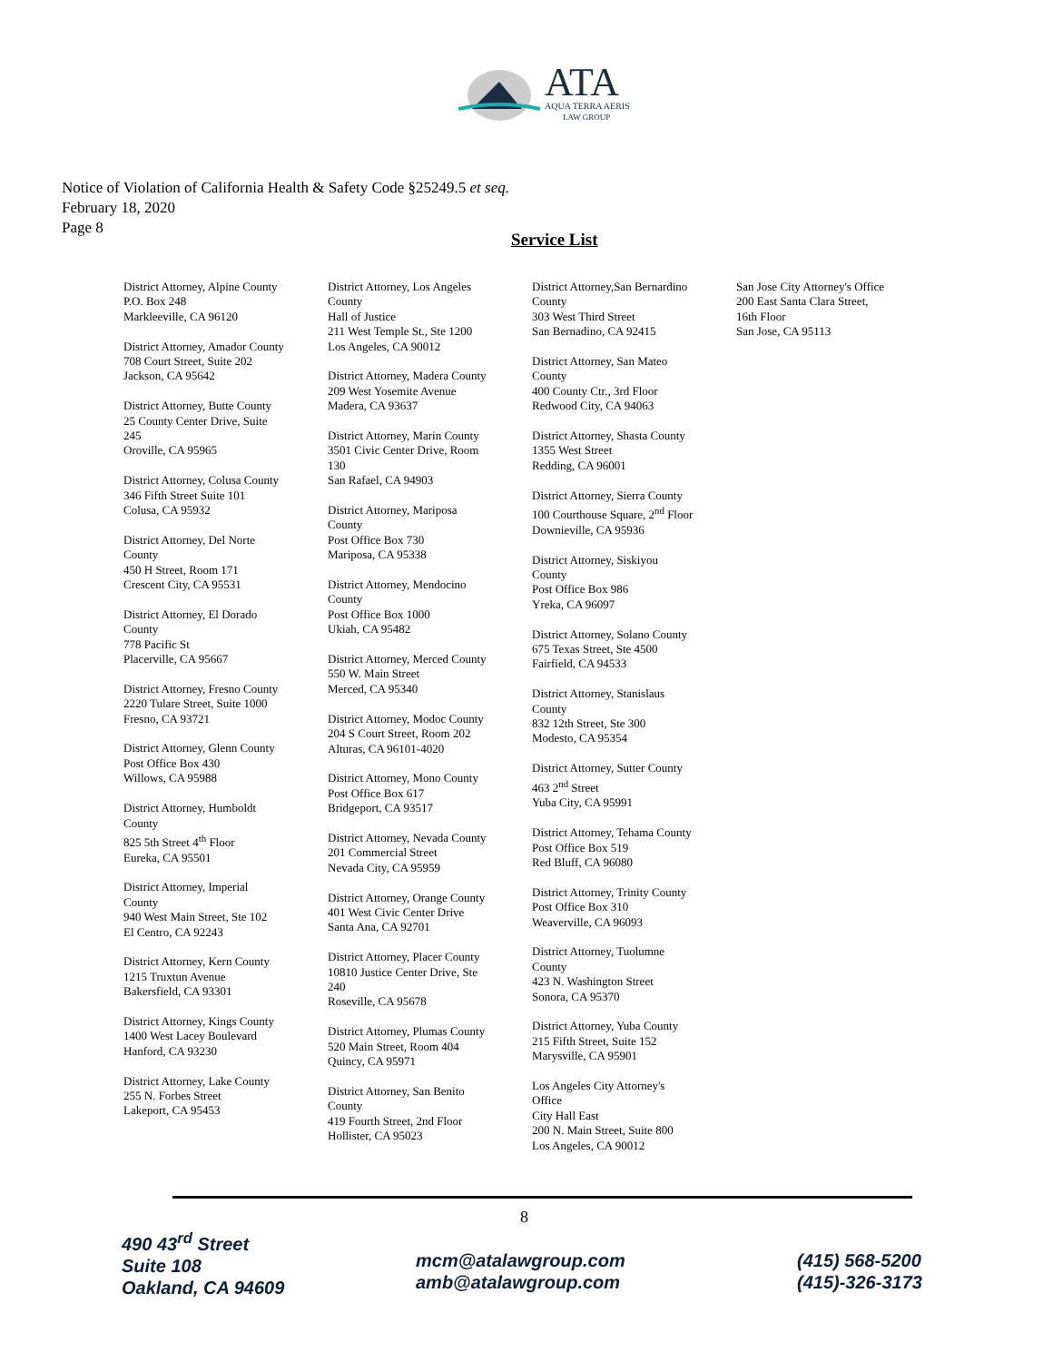ATA
AQUA TERRA AERIS
LAW GROUP
Notice of Violation of California Health & Safety Code §25249.5 et seq.
February 18, 2020
Page 8
Service List
District Attorney, Alpine County
P.O. Box 248
Markleeville, CA 96120
District Attorney, Amador County
708 Court Street, Suite 202
Jackson, CA 95642
District Attorney, Butte County
25 County Center Drive, Suite
245
Oroville, CA 95965
District Attorney, Colusa County
346 Fifth Street Suite 101
Colusa, CA 95932
District Attorney, Del Norte
County
450 H Street, Room 171
Crescent City, CA 95531
District Attorney, El Dorado
County
778 Pacific St
Placerville, CA 95667
District Attorney, Fresno County
2220 Tulare Street, Suite 1000
Fresno, CA 93721
District Attorney, Glenn County
Post Office Box 430
Willows, CA 95988
District Attorney, Humboldt
County
825 5th Street 4<sup>th</sup> Floor
Eureka, CA 95501
District Attorney, Imperial
County
940 West Main Street, Ste 102
El Centro, CA 92243
District Attorney, Kern County
1215 Truxtun Avenue
Bakersfield, CA 93301
District Attorney, Kings County
1400 West Lacey Boulevard
Hanford, CA 93230
District Attorney, Lake County
255 N. Forbes Street
Lakeport, CA 95453
District Attorney, Los Angeles
County
Hall of Justice
211 West Temple St., Ste 1200
Los Angeles, CA 90012
District Attorney, Madera County
209 West Yosemite Avenue
Madera, CA 93637
District Attorney, Marin County
3501 Civic Center Drive, Room
130
San Rafael, CA 94903
District Attorney, Mariposa
County
Post Office Box 730
Mariposa, CA 95338
District Attorney, Mendocino
County
Post Office Box 1000
Ukiah, CA 95482
District Attorney, Merced County
550 W. Main Street
Merced, CA 95340
District Attorney, Modoc County
204 S Court Street, Room 202
Alturas, CA 96101-4020
District Attorney, Mono County
Post Office Box 617
Bridgeport, CA 93517
District Attorney, Nevada County
201 Commercial Street
Nevada City, CA 95959
District Attorney, Orange County
401 West Civic Center Drive
Santa Ana, CA 92701
District Attorney, Placer County
10810 Justice Center Drive, Ste
240
Roseville, CA 95678
District Attorney, Plumas County
520 Main Street, Room 404
Quincy, CA 95971
District Attorney, San Benito
County
419 Fourth Street, 2nd Floor
Hollister, CA 95023
District Attorney,San Bernardino
County
303 West Third Street
San Bernadino, CA 92415
District Attorney, San Mateo
County
400 County Ctr., 3rd Floor
Redwood City, CA 94063
District Attorney, Shasta County
1355 West Street
Redding, CA 96001
District Attorney, Sierra County
100 Courthouse Square, 2<sup>nd</sup> Floor
Downieville, CA 95936
District Attorney, Siskiyou
County
Post Office Box 986
Yreka, CA 96097
District Attorney, Solano County
675 Texas Street, Ste 4500
Fairfield, CA 94533
District Attorney, Stanislaus
County
832 12th Street, Ste 300
Modesto, CA 95354
District Attorney, Sutter County
463 2<sup>nd</sup> Street
Yuba City, CA 95991
District Attorney, Tehama County
Post Office Box 519
Red Bluff, CA 96080
District Attorney, Trinity County
Post Office Box 310
Weaverville, CA 96093
District Attorney, Tuolumne
County
423 N. Washington Street
Sonora, CA 95370
District Attorney, Yuba County
215 Fifth Street, Suite 152
Marysville, CA 95901
Los Angeles City Attorney's
Office
City Hall East
200 N. Main Street, Suite 800
Los Angeles, CA 90012
San Jose City Attorney's Office
200 East Santa Clara Street,
16th Floor
San Jose, CA 95113
8
490 43<sup>rd</sup> Street
Suite 108
Oakland, CA 94609
mcm@atalawgroup.com
amb@atalawgroup.com
(415) 568-5200
(415)-326-3173